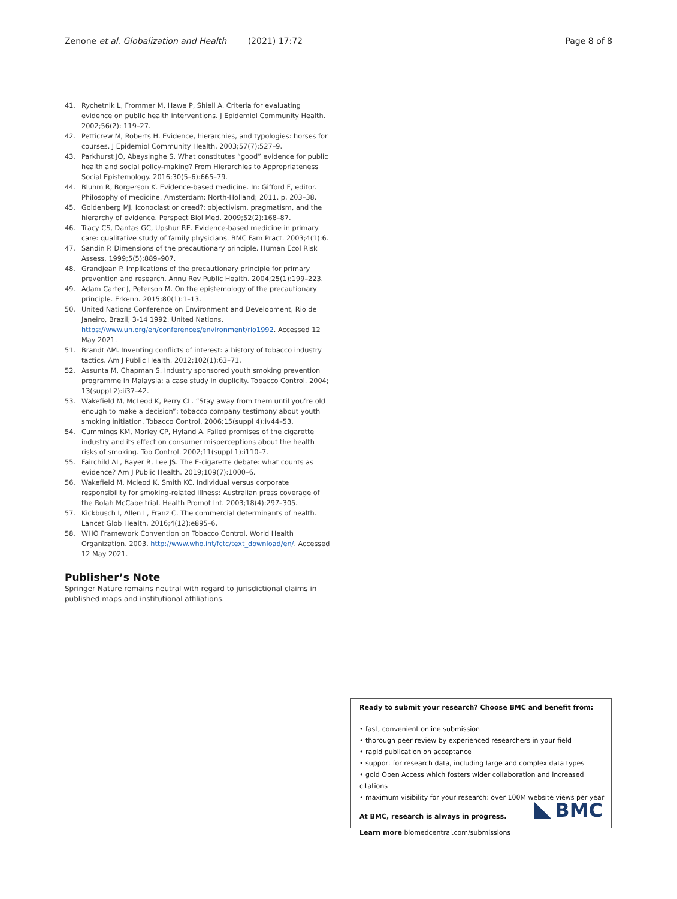Zenone et al. Globalization and Health (2021) 17:72 Page 8 of 8
41. Rychetnik L, Frommer M, Hawe P, Shiell A. Criteria for evaluating evidence on public health interventions. J Epidemiol Community Health. 2002;56(2): 119–27.
42. Petticrew M, Roberts H. Evidence, hierarchies, and typologies: horses for courses. J Epidemiol Community Health. 2003;57(7):527–9.
43. Parkhurst JO, Abeysinghe S. What constitutes “good” evidence for public health and social policy-making? From Hierarchies to Appropriateness Social Epistemology. 2016;30(5–6):665–79.
44. Bluhm R, Borgerson K. Evidence-based medicine. In: Gifford F, editor. Philosophy of medicine. Amsterdam: North-Holland; 2011. p. 203–38.
45. Goldenberg MJ. Iconoclast or creed?: objectivism, pragmatism, and the hierarchy of evidence. Perspect Biol Med. 2009;52(2):168–87.
46. Tracy CS, Dantas GC, Upshur RE. Evidence-based medicine in primary care: qualitative study of family physicians. BMC Fam Pract. 2003;4(1):6.
47. Sandin P. Dimensions of the precautionary principle. Human Ecol Risk Assess. 1999;5(5):889–907.
48. Grandjean P. Implications of the precautionary principle for primary prevention and research. Annu Rev Public Health. 2004;25(1):199–223.
49. Adam Carter J, Peterson M. On the epistemology of the precautionary principle. Erkenn. 2015;80(1):1–13.
50. United Nations Conference on Environment and Development, Rio de Janeiro, Brazil, 3-14 1992. United Nations. https://www.un.org/en/conferences/environment/rio1992. Accessed 12 May 2021.
51. Brandt AM. Inventing conflicts of interest: a history of tobacco industry tactics. Am J Public Health. 2012;102(1):63–71.
52. Assunta M, Chapman S. Industry sponsored youth smoking prevention programme in Malaysia: a case study in duplicity. Tobacco Control. 2004; 13(suppl 2):ii37–42.
53. Wakefield M, McLeod K, Perry CL. “Stay away from them until you’re old enough to make a decision”: tobacco company testimony about youth smoking initiation. Tobacco Control. 2006;15(suppl 4):iv44–53.
54. Cummings KM, Morley CP, Hyland A. Failed promises of the cigarette industry and its effect on consumer misperceptions about the health risks of smoking. Tob Control. 2002;11(suppl 1):i110–7.
55. Fairchild AL, Bayer R, Lee JS. The E-cigarette debate: what counts as evidence? Am J Public Health. 2019;109(7):1000–6.
56. Wakefield M, Mcleod K, Smith KC. Individual versus corporate responsibility for smoking-related illness: Australian press coverage of the Rolah McCabe trial. Health Promot Int. 2003;18(4):297–305.
57. Kickbusch I, Allen L, Franz C. The commercial determinants of health. Lancet Glob Health. 2016;4(12):e895–6.
58. WHO Framework Convention on Tobacco Control. World Health Organization. 2003. http://www.who.int/fctc/text_download/en/. Accessed 12 May 2021.
Publisher’s Note
Springer Nature remains neutral with regard to jurisdictional claims in published maps and institutional affiliations.
Ready to submit your research? Choose BMC and benefit from:
• fast, convenient online submission
• thorough peer review by experienced researchers in your field
• rapid publication on acceptance
• support for research data, including large and complex data types
• gold Open Access which fosters wider collaboration and increased citations
• maximum visibility for your research: over 100M website views per year
At BMC, research is always in progress.
Learn more biomedcentral.com/submissions
BMC